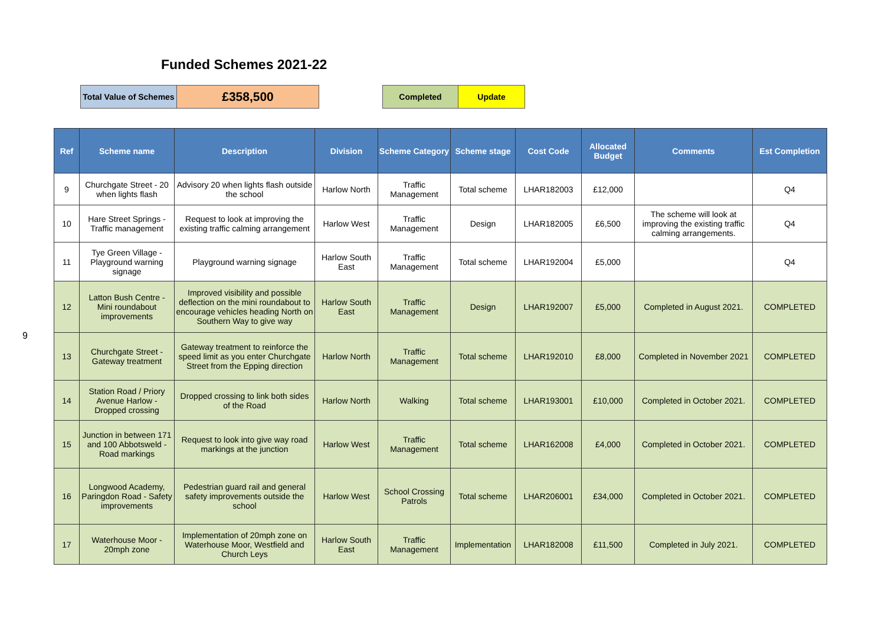Funded Schemes 2021-22
| Total Value of Schemes | £358,500 |
| Completed | Update |
9
| Ref | Scheme name | Description | Division | Scheme Category | Scheme stage | Cost Code | Allocated Budget | Comments | Est Completion |
| --- | --- | --- | --- | --- | --- | --- | --- | --- | --- |
| 9 | Churchgate Street - 20 when lights flash | Advisory 20 when lights flash outside the school | Harlow North | Traffic Management | Total scheme | LHAR182003 | £12,000 | | Q4 |
| 10 | Hare Street Springs - Traffic management | Request to look at improving the existing traffic calming arrangement | Harlow West | Traffic Management | Design | LHAR182005 | £6,500 | The scheme will look at improving the existing traffic calming arrangements. | Q4 |
| 11 | Tye Green Village - Playground warning signage | Playground warning signage | Harlow South East | Traffic Management | Total scheme | LHAR192004 | £5,000 | | Q4 |
| 12 | Latton Bush Centre - Mini roundabout improvements | Improved visibility and possible deflection on the mini roundabout to encourage vehicles heading North on Southern Way to give way | Harlow South East | Traffic Management | Design | LHAR192007 | £5,000 | Completed in August 2021. | COMPLETED |
| 13 | Churchgate Street - Gateway treatment | Gateway treatment to reinforce the speed limit as you enter Churchgate Street from the Epping direction | Harlow North | Traffic Management | Total scheme | LHAR192010 | £8,000 | Completed in November 2021 | COMPLETED |
| 14 | Station Road / Priory Avenue Harlow - Dropped crossing | Dropped crossing to link both sides of the Road | Harlow North | Walking | Total scheme | LHAR193001 | £10,000 | Completed in October 2021. | COMPLETED |
| 15 | Junction in between 171 and 100 Abbotsweld - Road markings | Request to look into give way road markings at the junction | Harlow West | Traffic Management | Total scheme | LHAR162008 | £4,000 | Completed in October 2021. | COMPLETED |
| 16 | Longwood Academy, Paringdon Road - Safety improvements | Pedestrian guard rail and general safety improvements outside the school | Harlow West | School Crossing Patrols | Total scheme | LHAR206001 | £34,000 | Completed in October 2021. | COMPLETED |
| 17 | Waterhouse Moor - 20mph zone | Implementation of 20mph zone on Waterhouse Moor, Westfield and Church Leys | Harlow South East | Traffic Management | Implementation | LHAR182008 | £11,500 | Completed in July 2021. | COMPLETED |